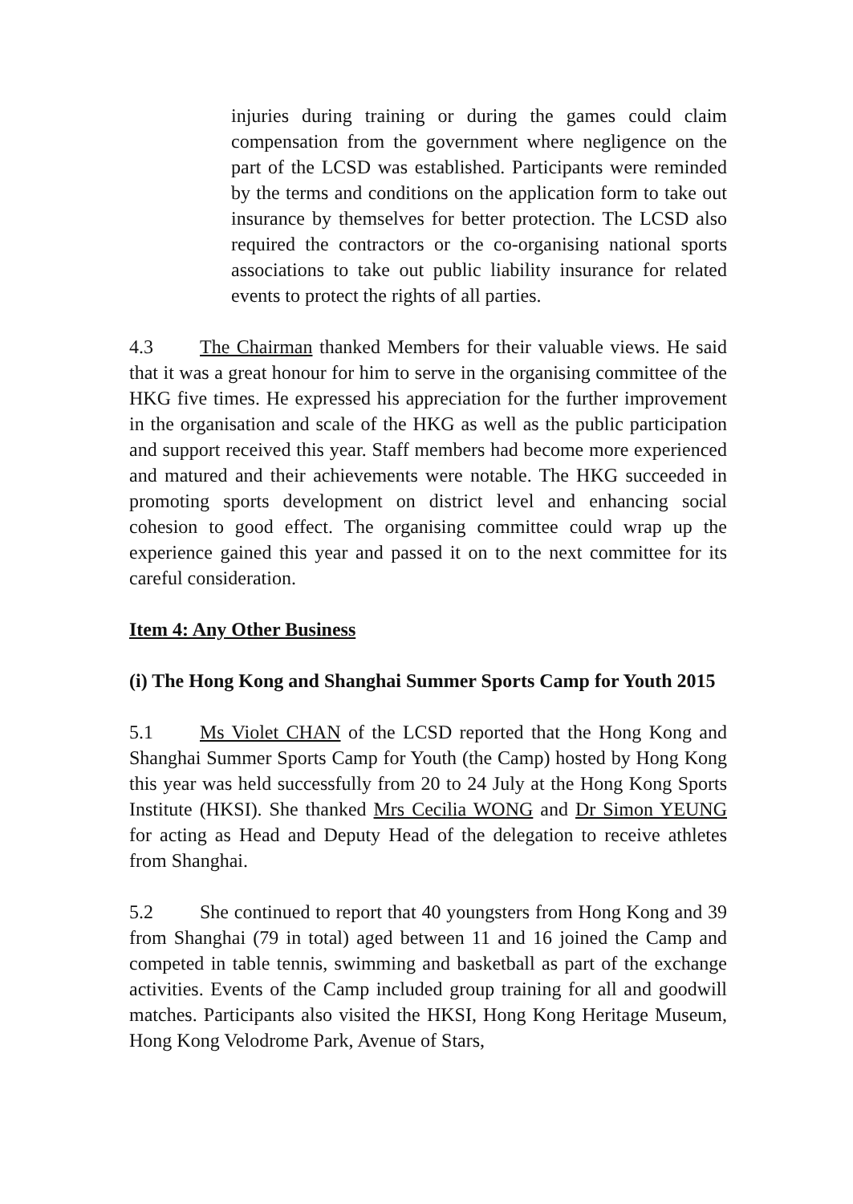injuries during training or during the games could claim compensation from the government where negligence on the part of the LCSD was established. Participants were reminded by the terms and conditions on the application form to take out insurance by themselves for better protection. The LCSD also required the contractors or the co-organising national sports associations to take out public liability insurance for related events to protect the rights of all parties.
4.3 The Chairman thanked Members for their valuable views. He said that it was a great honour for him to serve in the organising committee of the HKG five times. He expressed his appreciation for the further improvement in the organisation and scale of the HKG as well as the public participation and support received this year. Staff members had become more experienced and matured and their achievements were notable. The HKG succeeded in promoting sports development on district level and enhancing social cohesion to good effect. The organising committee could wrap up the experience gained this year and passed it on to the next committee for its careful consideration.
Item 4: Any Other Business
(i) The Hong Kong and Shanghai Summer Sports Camp for Youth 2015
5.1 Ms Violet CHAN of the LCSD reported that the Hong Kong and Shanghai Summer Sports Camp for Youth (the Camp) hosted by Hong Kong this year was held successfully from 20 to 24 July at the Hong Kong Sports Institute (HKSI). She thanked Mrs Cecilia WONG and Dr Simon YEUNG for acting as Head and Deputy Head of the delegation to receive athletes from Shanghai.
5.2 She continued to report that 40 youngsters from Hong Kong and 39 from Shanghai (79 in total) aged between 11 and 16 joined the Camp and competed in table tennis, swimming and basketball as part of the exchange activities. Events of the Camp included group training for all and goodwill matches. Participants also visited the HKSI, Hong Kong Heritage Museum, Hong Kong Velodrome Park, Avenue of Stars,